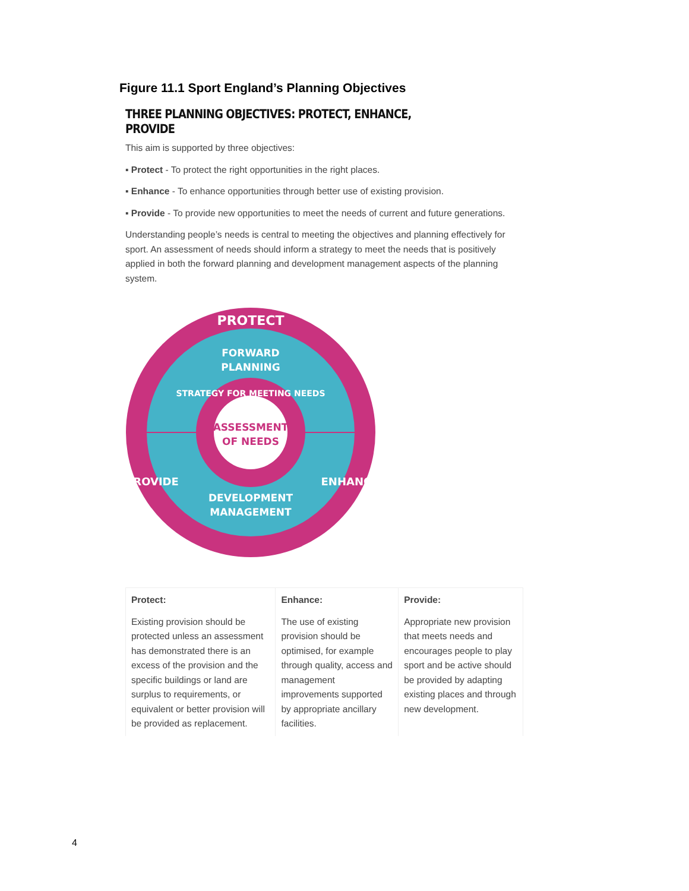Figure 11.1 Sport England’s Planning Objectives
THREE PLANNING OBJECTIVES: PROTECT, ENHANCE, PROVIDE
This aim is supported by three objectives:
▪ Protect - To protect the right opportunities in the right places.
▪ Enhance - To enhance opportunities through better use of existing provision.
▪ Provide - To provide new opportunities to meet the needs of current and future generations.
Understanding people’s needs is central to meeting the objectives and planning effectively for sport. An assessment of needs should inform a strategy to meet the needs that is positively applied in both the forward planning and development management aspects of the planning system.
PROTECT
FORWARD
PLANNING
STRATEGY FOR MEETING NEEDS
ASSESSMENT
OF NEEDS
DEVELOPMENT
MANAGEMENT
PROVIDE
ENHANCE
| Protect: | Enhance: | Provide: |
| --- | --- | --- |
| Existing provision should be protected unless an assessment has demonstrated there is an excess of the provision and the specific buildings or land are surplus to requirements, or equivalent or better provision will be provided as replacement. | The use of existing provision should be optimised, for example through quality, access and management improvements supported by appropriate ancillary facilities. | Appropriate new provision that meets needs and encourages people to play sport and be active should be provided by adapting existing places and through new development. |
4